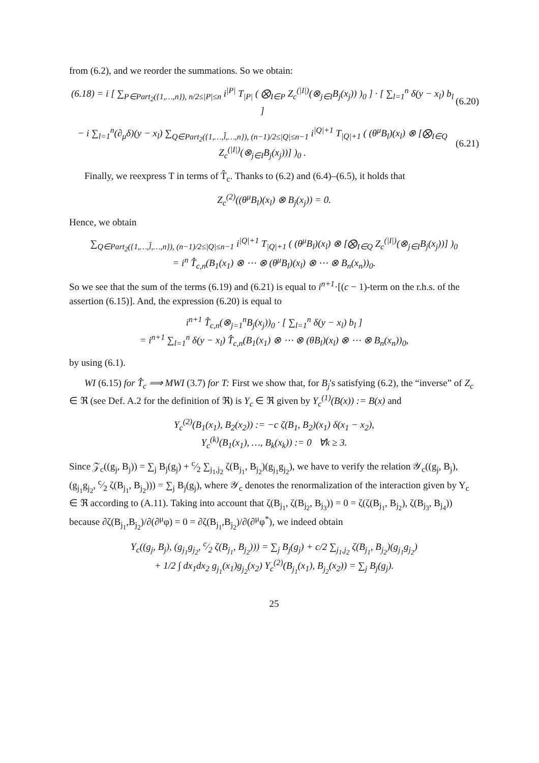from (6.2), and we reorder the summations. So we obtain:
(6.18) = i [ ∑<sub>P∈Part<sub>2</sub>({1,…,n}), n/2≤|P|≤n</sub> i<sup>|P|</sup> T<sub>|P|</sub> ( ⨂<sub>I∈P</sub> Z<sub>c</sub><sup>(|I|)</sup>(⊗<sub>j∈I</sub>B<sub>j</sub>(x<sub>j</sub>)) )<sub>0</sub> ] · [ ∑<sub>l=1</sub><sup>n</sup> δ(y − x<sub>l</sub>) b<sub>l</sub> ]
(6.20)
− i ∑<sub>l=1</sub><sup>n</sup>(∂<sub>μ</sub>δ)(y − x<sub>l</sub>) ∑<sub>Q∈Part<sub>2</sub>({1,…,l̂,…,n}), (n−1)/2≤|Q|≤n−1</sub> i<sup>|Q|+1</sup> T<sub>|Q|+1</sub> ( (θ<sup>μ</sup>B<sub>l</sub>)(x<sub>l</sub>) ⊗ [⨂<sub>I∈Q</sub> Z<sub>c</sub><sup>(|I|)</sup>(⊗<sub>j∈I</sub>B<sub>j</sub>(x<sub>j</sub>))] )<sub>0</sub> .
(6.21)
Finally, we reexpress T in terms of T̂<sub>c</sub>. Thanks to (6.2) and (6.4)–(6.5), it holds that
Z<sub>c</sub><sup>(2)</sup>((θ<sup>μ</sup>B<sub>l</sub>)(x<sub>l</sub>) ⊗ B<sub>j</sub>(x<sub>j</sub>)) = 0.
Hence, we obtain
∑<sub>Q∈Part<sub>2</sub>({1,…,l̂,…,n}), (n−1)/2≤|Q|≤n−1</sub> i<sup>|Q|+1</sup> T<sub>|Q|+1</sub> ( (θ<sup>μ</sup>B<sub>l</sub>)(x<sub>l</sub>) ⊗ [⨂<sub>I∈Q</sub> Z<sub>c</sub><sup>(|I|)</sup>(⊗<sub>j∈I</sub>B<sub>j</sub>(x<sub>j</sub>))] )<sub>0</sub>
= i<sup>n</sup> T̂<sub>c,n</sub>(B<sub>1</sub>(x<sub>1</sub>) ⊗ ⋯ ⊗ (θ<sup>μ</sup>B<sub>l</sub>)(x<sub>l</sub>) ⊗ ⋯ ⊗ B<sub>n</sub>(x<sub>n</sub>))<sub>0</sub>.
So we see that the sum of the terms (6.19) and (6.21) is equal to i<sup>n+1</sup>·[(c − 1)-term on the r.h.s. of the assertion (6.15)]. And, the expression (6.20) is equal to
i<sup>n+1</sup> T̂<sub>c,n</sub>(⊗<sub>j=1</sub><sup>n</sup>B<sub>j</sub>(x<sub>j</sub>))<sub>0</sub> · [ ∑<sub>l=1</sub><sup>n</sup> δ(y − x<sub>l</sub>) b<sub>l</sub> ]
= i<sup>n+1</sup> ∑<sub>l=1</sub><sup>n</sup> δ(y − x<sub>l</sub>) T̂<sub>c,n</sub>(B<sub>1</sub>(x<sub>1</sub>) ⊗ ⋯ ⊗ (θB<sub>l</sub>)(x<sub>l</sub>) ⊗ ⋯ ⊗ B<sub>n</sub>(x<sub>n</sub>))<sub>0</sub>,
by using (6.1).
WI (6.15) for T̂<sub>c</sub> ⟹ MWI (3.7) for T: First we show that, for B<sub>j</sub>'s satisfying (6.2), the “inverse” of Z<sub>c</sub> ∈ ℜ (see Def. A.2 for the definition of ℜ) is Y<sub>c</sub> ∈ ℜ given by Y<sub>c</sub><sup>(1)</sup>(B(x)) := B(x) and
Y<sub>c</sub><sup>(2)</sup>(B<sub>1</sub>(x<sub>1</sub>), B<sub>2</sub>(x<sub>2</sub>)) := −c ζ(B<sub>1</sub>, B<sub>2</sub>)(x<sub>1</sub>) δ(x<sub>1</sub> − x<sub>2</sub>),
Y<sub>c</sub><sup>(k)</sup>(B<sub>1</sub>(x<sub>1</sub>), …, B<sub>k</sub>(x<sub>k</sub>)) := 0 ∀k ≥ 3.
Since 𝒵<sub>c</sub>((g<sub>j</sub>, B<sub>j</sub>)) = ∑<sub>j</sub> B<sub>j</sub>(g<sub>j</sub>) + c⁄2 ∑<sub>j<sub>1</sub>,j<sub>2</sub></sub> ζ(B<sub>j<sub>1</sub></sub>, B<sub>j<sub>2</sub></sub>)(g<sub>j<sub>1</sub></sub>g<sub>j<sub>2</sub></sub>), we have to verify the relation 𝒴<sub>c</sub>((g<sub>j</sub>, B<sub>j</sub>), (g<sub>j<sub>1</sub></sub>g<sub>j<sub>2</sub></sub>, c⁄2 ζ(B<sub>j<sub>1</sub></sub>, B<sub>j<sub>2</sub></sub>))) = ∑<sub>j</sub> B<sub>j</sub>(g<sub>j</sub>), where 𝒴<sub>c</sub> denotes the renormalization of the interaction given by Y<sub>c</sub> ∈ ℜ according to (A.11). Taking into account that ζ(B<sub>j<sub>1</sub></sub>, ζ(B<sub>j<sub>2</sub></sub>, B<sub>j<sub>3</sub></sub>)) = 0 = ζ(ζ(B<sub>j<sub>1</sub></sub>, B<sub>j<sub>2</sub></sub>), ζ(B<sub>j<sub>3</sub></sub>, B<sub>j<sub>4</sub></sub>)) because ∂ζ(B<sub>j<sub>1</sub></sub>,B<sub>j<sub>2</sub></sub>)/∂(∂<sup>μ</sup>φ) = 0 = ∂ζ(B<sub>j<sub>1</sub></sub>,B<sub>j<sub>2</sub></sub>)/∂(∂<sup>μ</sup>φ<sup>*</sup>), we indeed obtain
Y<sub>c</sub>((g<sub>j</sub>, B<sub>j</sub>), (g<sub>j<sub>1</sub></sub>g<sub>j<sub>2</sub></sub>, c⁄2 ζ(B<sub>j<sub>1</sub></sub>, B<sub>j<sub>2</sub></sub>))) = ∑<sub>j</sub> B<sub>j</sub>(g<sub>j</sub>) + c/2 ∑<sub>j<sub>1</sub>,j<sub>2</sub></sub> ζ(B<sub>j<sub>1</sub></sub>, B<sub>j<sub>2</sub></sub>)(g<sub>j<sub>1</sub></sub>g<sub>j<sub>2</sub></sub>)
+ 1/2 ∫ dx<sub>1</sub>dx<sub>2</sub> g<sub>j<sub>1</sub></sub>(x<sub>1</sub>)g<sub>j<sub>2</sub></sub>(x<sub>2</sub>) Y<sub>c</sub><sup>(2)</sup>(B<sub>j<sub>1</sub></sub>(x<sub>1</sub>), B<sub>j<sub>2</sub></sub>(x<sub>2</sub>)) = ∑<sub>j</sub> B<sub>j</sub>(g<sub>j</sub>).
25